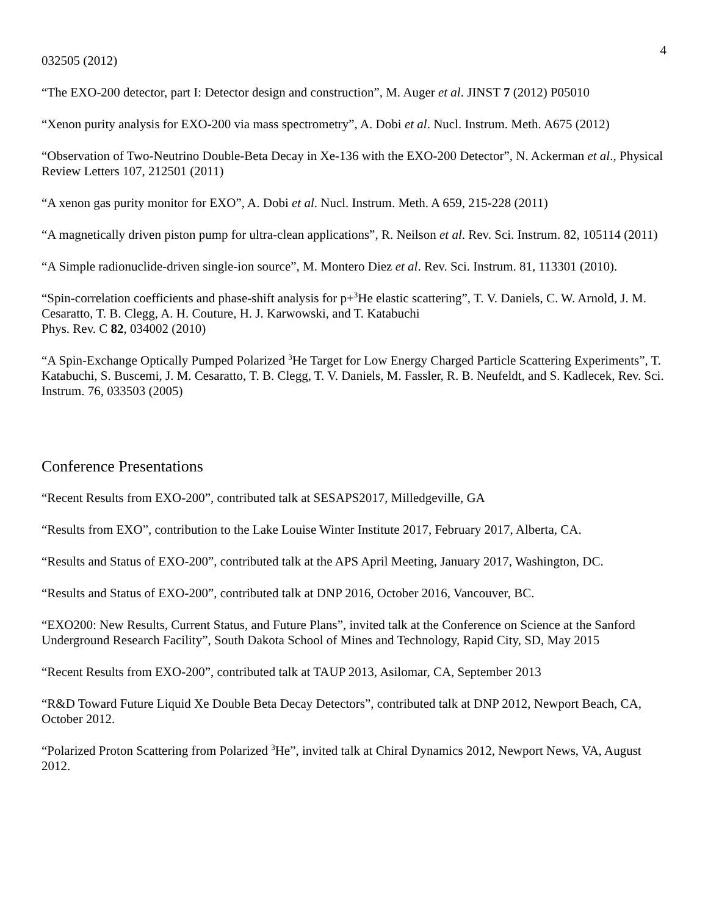4
032505 (2012)
“The EXO-200 detector, part I: Detector design and construction”, M. Auger et al. JINST 7 (2012) P05010
“Xenon purity analysis for EXO-200 via mass spectrometry”, A. Dobi et al. Nucl. Instrum. Meth. A675 (2012)
“Observation of Two-Neutrino Double-Beta Decay in Xe-136 with the EXO-200 Detector”, N. Ackerman et al., Physical Review Letters 107, 212501 (2011)
“A xenon gas purity monitor for EXO”, A. Dobi et al. Nucl. Instrum. Meth. A 659, 215-228 (2011)
“A magnetically driven piston pump for ultra-clean applications”, R. Neilson et al. Rev. Sci. Instrum. 82, 105114 (2011)
“A Simple radionuclide-driven single-ion source”, M. Montero Diez et al. Rev. Sci. Instrum. 81, 113301 (2010).
“Spin-correlation coefficients and phase-shift analysis for p+<sup>3</sup>He elastic scattering”, T. V. Daniels, C. W. Arnold, J. M. Cesaratto, T. B. Clegg, A. H. Couture, H. J. Karwowski, and T. Katabuchi
Phys. Rev. C 82, 034002 (2010)
“A Spin-Exchange Optically Pumped Polarized <sup>3</sup>He Target for Low Energy Charged Particle Scattering Experiments”, T. Katabuchi, S. Buscemi, J. M. Cesaratto, T. B. Clegg, T. V. Daniels, M. Fassler, R. B. Neufeldt, and S. Kadlecek, Rev. Sci. Instrum. 76, 033503 (2005)
Conference Presentations
“Recent Results from EXO-200”, contributed talk at SESAPS2017, Milledgeville, GA
“Results from EXO”, contribution to the Lake Louise Winter Institute 2017, February 2017, Alberta, CA.
“Results and Status of EXO-200”, contributed talk at the APS April Meeting, January 2017, Washington, DC.
“Results and Status of EXO-200”, contributed talk at DNP 2016, October 2016, Vancouver, BC.
“EXO200: New Results, Current Status, and Future Plans”, invited talk at the Conference on Science at the Sanford Underground Research Facility”, South Dakota School of Mines and Technology, Rapid City, SD, May 2015
“Recent Results from EXO-200”, contributed talk at TAUP 2013, Asilomar, CA, September 2013
“R&D Toward Future Liquid Xe Double Beta Decay Detectors”, contributed talk at DNP 2012, Newport Beach, CA, October 2012.
“Polarized Proton Scattering from Polarized <sup>3</sup>He”, invited talk at Chiral Dynamics 2012, Newport News, VA, August 2012.